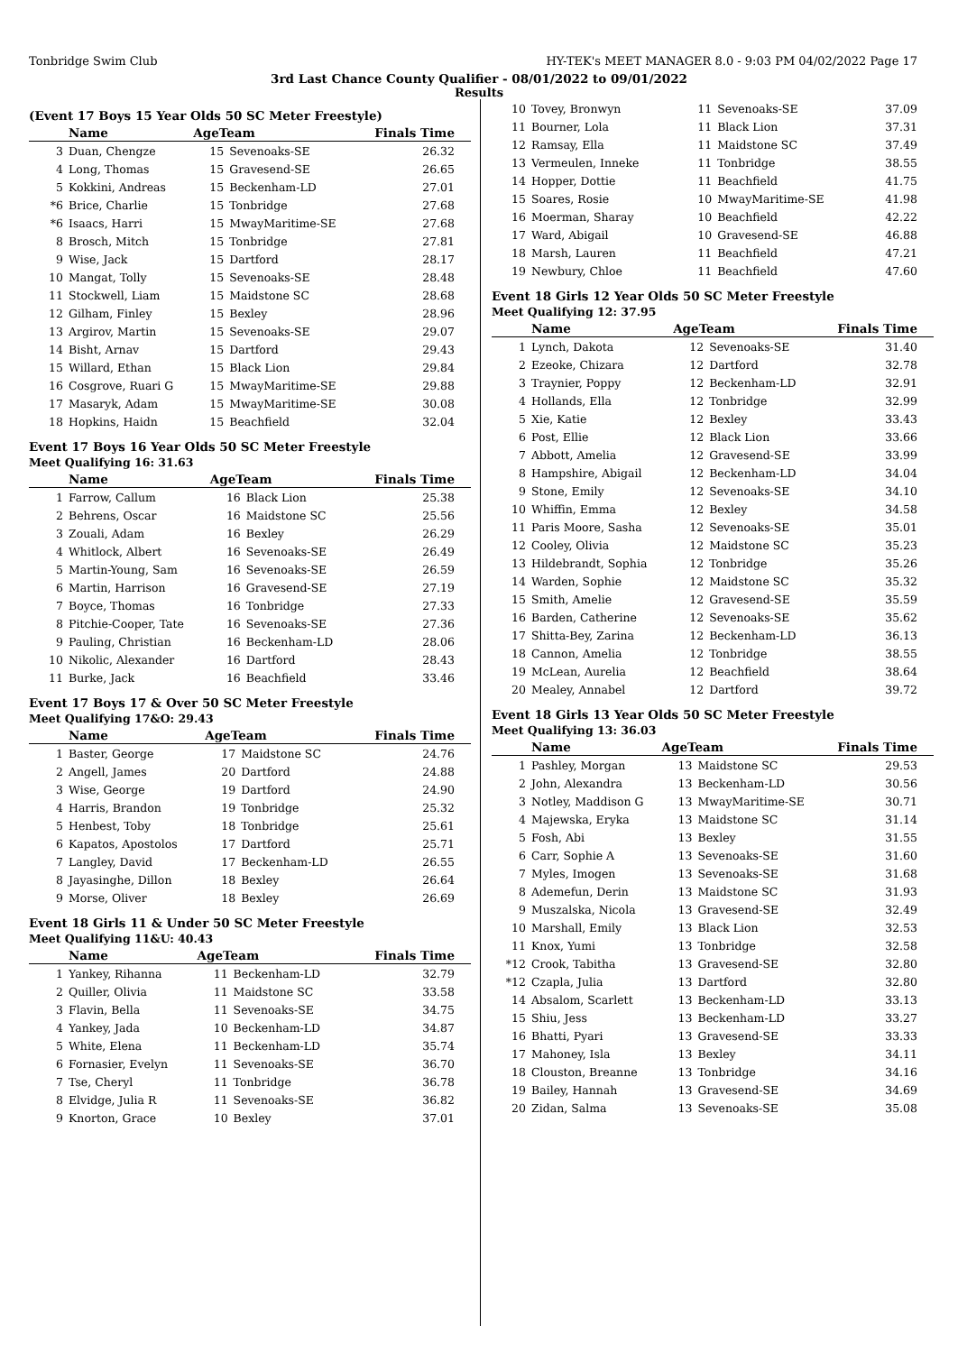Tonbridge Swim Club HY-TEK's MEET MANAGER 8.0 - 9:03 PM 04/02/2022 Page 17
3rd Last Chance County Qualifier - 08/01/2022 to 09/01/2022
Results
(Event 17 Boys 15 Year Olds 50 SC Meter Freestyle)
| | Name | AgeTeam | | Finals Time |
| --- | --- | --- | --- | --- |
| 3 | Duan, Chengze | 15 | Sevenoaks-SE | 26.32 |
| 4 | Long, Thomas | 15 | Gravesend-SE | 26.65 |
| 5 | Kokkini, Andreas | 15 | Beckenham-LD | 27.01 |
| *6 | Brice, Charlie | 15 | Tonbridge | 27.68 |
| *6 | Isaacs, Harri | 15 | MwayMaritime-SE | 27.68 |
| 8 | Brosch, Mitch | 15 | Tonbridge | 27.81 |
| 9 | Wise, Jack | 15 | Dartford | 28.17 |
| 10 | Mangat, Tolly | 15 | Sevenoaks-SE | 28.48 |
| 11 | Stockwell, Liam | 15 | Maidstone SC | 28.68 |
| 12 | Gilham, Finley | 15 | Bexley | 28.96 |
| 13 | Argirov, Martin | 15 | Sevenoaks-SE | 29.07 |
| 14 | Bisht, Arnav | 15 | Dartford | 29.43 |
| 15 | Willard, Ethan | 15 | Black Lion | 29.84 |
| 16 | Cosgrove, Ruari G | 15 | MwayMaritime-SE | 29.88 |
| 17 | Masaryk, Adam | 15 | MwayMaritime-SE | 30.08 |
| 18 | Hopkins, Haidn | 15 | Beachfield | 32.04 |
Event 17 Boys 16 Year Olds 50 SC Meter Freestyle
Meet Qualifying 16: 31.63
| | Name | AgeTeam | | Finals Time |
| --- | --- | --- | --- | --- |
| 1 | Farrow, Callum | 16 | Black Lion | 25.38 |
| 2 | Behrens, Oscar | 16 | Maidstone SC | 25.56 |
| 3 | Zouali, Adam | 16 | Bexley | 26.29 |
| 4 | Whitlock, Albert | 16 | Sevenoaks-SE | 26.49 |
| 5 | Martin-Young, Sam | 16 | Sevenoaks-SE | 26.59 |
| 6 | Martin, Harrison | 16 | Gravesend-SE | 27.19 |
| 7 | Boyce, Thomas | 16 | Tonbridge | 27.33 |
| 8 | Pitchie-Cooper, Tate | 16 | Sevenoaks-SE | 27.36 |
| 9 | Pauling, Christian | 16 | Beckenham-LD | 28.06 |
| 10 | Nikolic, Alexander | 16 | Dartford | 28.43 |
| 11 | Burke, Jack | 16 | Beachfield | 33.46 |
Event 17 Boys 17 & Over 50 SC Meter Freestyle
Meet Qualifying 17&O: 29.43
| | Name | AgeTeam | | Finals Time |
| --- | --- | --- | --- | --- |
| 1 | Baster, George | 17 | Maidstone SC | 24.76 |
| 2 | Angell, James | 20 | Dartford | 24.88 |
| 3 | Wise, George | 19 | Dartford | 24.90 |
| 4 | Harris, Brandon | 19 | Tonbridge | 25.32 |
| 5 | Henbest, Toby | 18 | Tonbridge | 25.61 |
| 6 | Kapatos, Apostolos | 17 | Dartford | 25.71 |
| 7 | Langley, David | 17 | Beckenham-LD | 26.55 |
| 8 | Jayasinghe, Dillon | 18 | Bexley | 26.64 |
| 9 | Morse, Oliver | 18 | Bexley | 26.69 |
Event 18 Girls 11 & Under 50 SC Meter Freestyle
Meet Qualifying 11&U: 40.43
| | Name | AgeTeam | | Finals Time |
| --- | --- | --- | --- | --- |
| 1 | Yankey, Rihanna | 11 | Beckenham-LD | 32.79 |
| 2 | Quiller, Olivia | 11 | Maidstone SC | 33.58 |
| 3 | Flavin, Bella | 11 | Sevenoaks-SE | 34.75 |
| 4 | Yankey, Jada | 10 | Beckenham-LD | 34.87 |
| 5 | White, Elena | 11 | Beckenham-LD | 35.74 |
| 6 | Fornasier, Evelyn | 11 | Sevenoaks-SE | 36.70 |
| 7 | Tse, Cheryl | 11 | Tonbridge | 36.78 |
| 8 | Elvidge, Julia R | 11 | Sevenoaks-SE | 36.82 |
| 9 | Knorton, Grace | 10 | Bexley | 37.01 |
| 10 | Tovey, Bronwyn | 11 | Sevenoaks-SE | 37.09 |
| 11 | Bourner, Lola | 11 | Black Lion | 37.31 |
| 12 | Ramsay, Ella | 11 | Maidstone SC | 37.49 |
| 13 | Vermeulen, Inneke | 11 | Tonbridge | 38.55 |
| 14 | Hopper, Dottie | 11 | Beachfield | 41.75 |
| 15 | Soares, Rosie | 10 | MwayMaritime-SE | 41.98 |
| 16 | Moerman, Sharay | 10 | Beachfield | 42.22 |
| 17 | Ward, Abigail | 10 | Gravesend-SE | 46.88 |
| 18 | Marsh, Lauren | 11 | Beachfield | 47.21 |
| 19 | Newbury, Chloe | 11 | Beachfield | 47.60 |
Event 18 Girls 12 Year Olds 50 SC Meter Freestyle
Meet Qualifying 12: 37.95
| | Name | AgeTeam | | Finals Time |
| --- | --- | --- | --- | --- |
| 1 | Lynch, Dakota | 12 | Sevenoaks-SE | 31.40 |
| 2 | Ezeoke, Chizara | 12 | Dartford | 32.78 |
| 3 | Traynier, Poppy | 12 | Beckenham-LD | 32.91 |
| 4 | Hollands, Ella | 12 | Tonbridge | 32.99 |
| 5 | Xie, Katie | 12 | Bexley | 33.43 |
| 6 | Post, Ellie | 12 | Black Lion | 33.66 |
| 7 | Abbott, Amelia | 12 | Gravesend-SE | 33.99 |
| 8 | Hampshire, Abigail | 12 | Beckenham-LD | 34.04 |
| 9 | Stone, Emily | 12 | Sevenoaks-SE | 34.10 |
| 10 | Whiffin, Emma | 12 | Bexley | 34.58 |
| 11 | Paris Moore, Sasha | 12 | Sevenoaks-SE | 35.01 |
| 12 | Cooley, Olivia | 12 | Maidstone SC | 35.23 |
| 13 | Hildebrandt, Sophia | 12 | Tonbridge | 35.26 |
| 14 | Warden, Sophie | 12 | Maidstone SC | 35.32 |
| 15 | Smith, Amelie | 12 | Gravesend-SE | 35.59 |
| 16 | Barden, Catherine | 12 | Sevenoaks-SE | 35.62 |
| 17 | Shitta-Bey, Zarina | 12 | Beckenham-LD | 36.13 |
| 18 | Cannon, Amelia | 12 | Tonbridge | 38.55 |
| 19 | McLean, Aurelia | 12 | Beachfield | 38.64 |
| 20 | Mealey, Annabel | 12 | Dartford | 39.72 |
Event 18 Girls 13 Year Olds 50 SC Meter Freestyle
Meet Qualifying 13: 36.03
| | Name | AgeTeam | | Finals Time |
| --- | --- | --- | --- | --- |
| 1 | Pashley, Morgan | 13 | Maidstone SC | 29.53 |
| 2 | John, Alexandra | 13 | Beckenham-LD | 30.56 |
| 3 | Notley, Maddison G | 13 | MwayMaritime-SE | 30.71 |
| 4 | Majewska, Eryka | 13 | Maidstone SC | 31.14 |
| 5 | Fosh, Abi | 13 | Bexley | 31.55 |
| 6 | Carr, Sophie A | 13 | Sevenoaks-SE | 31.60 |
| 7 | Myles, Imogen | 13 | Sevenoaks-SE | 31.68 |
| 8 | Ademefun, Derin | 13 | Maidstone SC | 31.93 |
| 9 | Muszalska, Nicola | 13 | Gravesend-SE | 32.49 |
| 10 | Marshall, Emily | 13 | Black Lion | 32.53 |
| 11 | Knox, Yumi | 13 | Tonbridge | 32.58 |
| *12 | Crook, Tabitha | 13 | Gravesend-SE | 32.80 |
| *12 | Czapla, Julia | 13 | Dartford | 32.80 |
| 14 | Absalom, Scarlett | 13 | Beckenham-LD | 33.13 |
| 15 | Shiu, Jess | 13 | Beckenham-LD | 33.27 |
| 16 | Bhatti, Pyari | 13 | Gravesend-SE | 33.33 |
| 17 | Mahoney, Isla | 13 | Bexley | 34.11 |
| 18 | Clouston, Breanne | 13 | Tonbridge | 34.16 |
| 19 | Bailey, Hannah | 13 | Gravesend-SE | 34.69 |
| 20 | Zidan, Salma | 13 | Sevenoaks-SE | 35.08 |